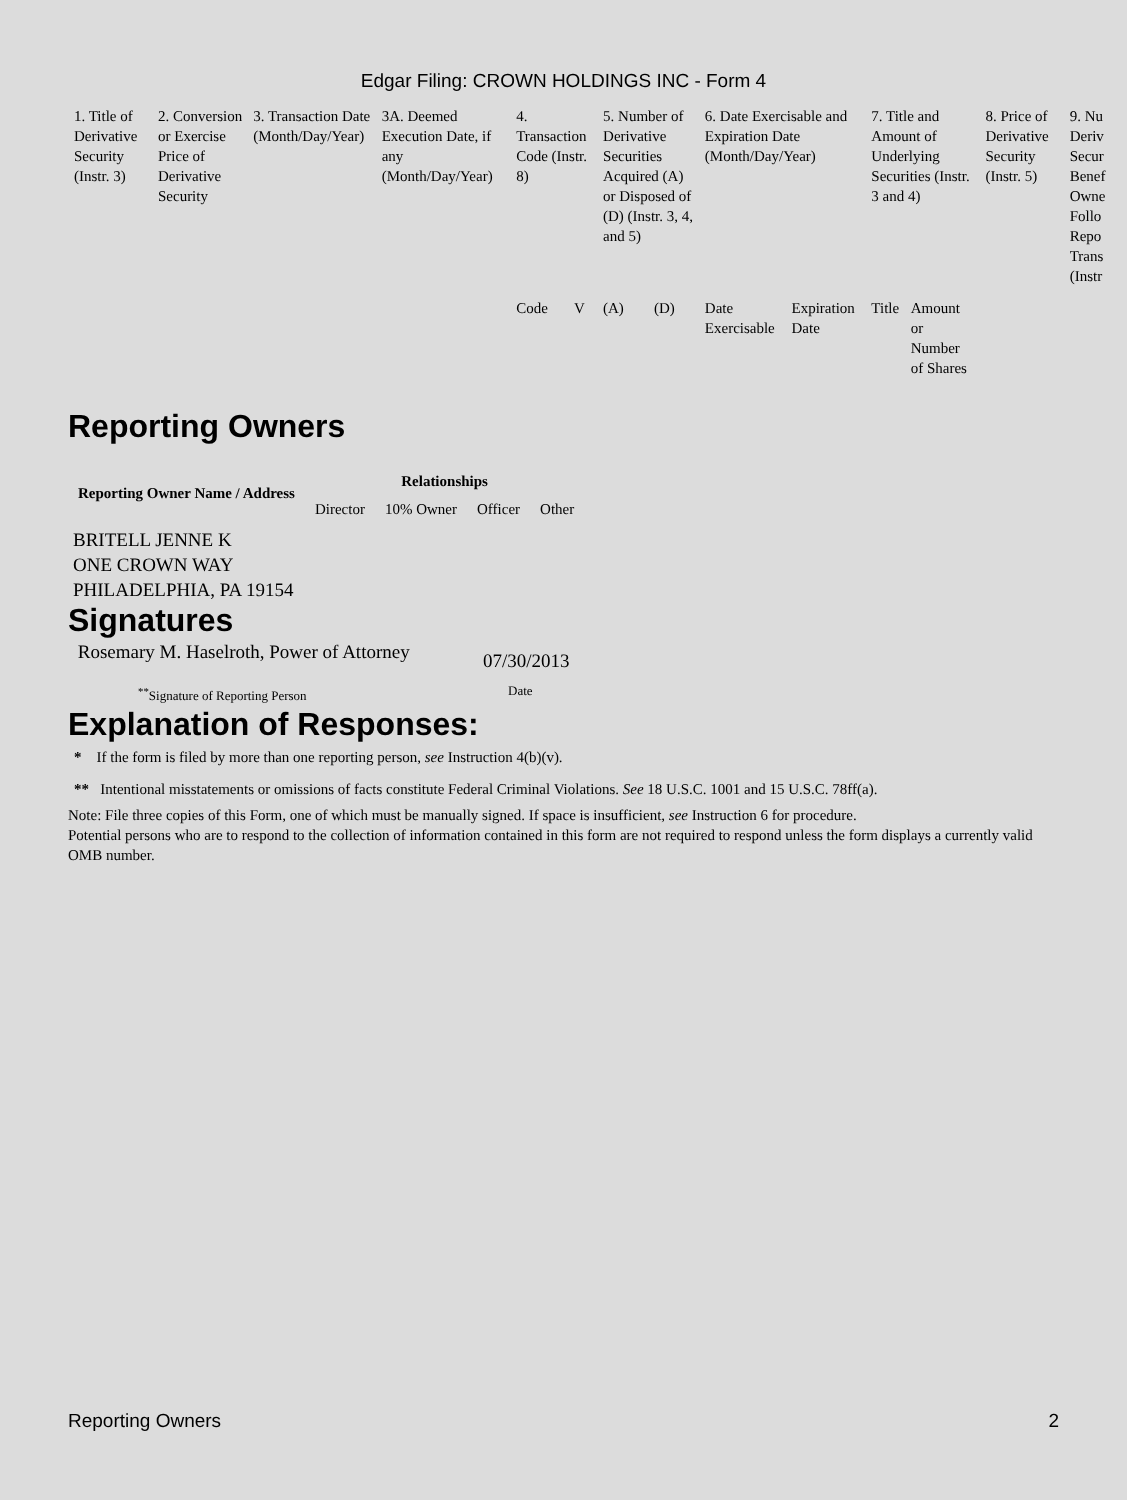Edgar Filing: CROWN HOLDINGS INC - Form 4
| 1. Title of Derivative Security (Instr. 3) | 2. Conversion or Exercise Price of Derivative Security | 3. Transaction Date (Month/Day/Year) | 3A. Deemed Execution Date, if any (Month/Day/Year) | 4. Transaction Code (Instr. 8) | | 5. Number of Derivative Securities Acquired (A) or Disposed of (D) (Instr. 3, 4, and 5) | | 6. Date Exercisable and Expiration Date (Month/Day/Year) | | 7. Title and Amount of Underlying Securities (Instr. 3 and 4) | | 8. Price of Derivative Security (Instr. 5) | 9. Nu Deriv Secur Benef Owne Follo Repo Trans (Instr |
| --- | --- | --- | --- | --- | --- | --- | --- | --- | --- | --- | --- | --- | --- |
| | | | | Code | V | (A) | (D) | Date Exercisable | Expiration Date | Title | Amount or Number of Shares | | |
Reporting Owners
| Reporting Owner Name / Address | Relationships | | | |
| --- | --- | --- | --- | --- |
| | Director | 10% Owner | Officer | Other |
| BRITELL JENNE K ONE CROWN WAY PHILADELPHIA, PA 19154 | | | | |
Signatures
| Rosemary M. Haselroth, Power of Attorney | 07/30/2013 |
| <sup>**</sup> Signature of Reporting Person | Date |
Explanation of Responses:
* If the form is filed by more than one reporting person, see Instruction 4(b)(v).
** Intentional misstatements or omissions of facts constitute Federal Criminal Violations. See 18 U.S.C. 1001 and 15 U.S.C. 78ff(a).
Note: File three copies of this Form, one of which must be manually signed. If space is insufficient, see Instruction 6 for procedure.
Potential persons who are to respond to the collection of information contained in this form are not required to respond unless the form displays a currently valid OMB number.
Reporting Owners 2